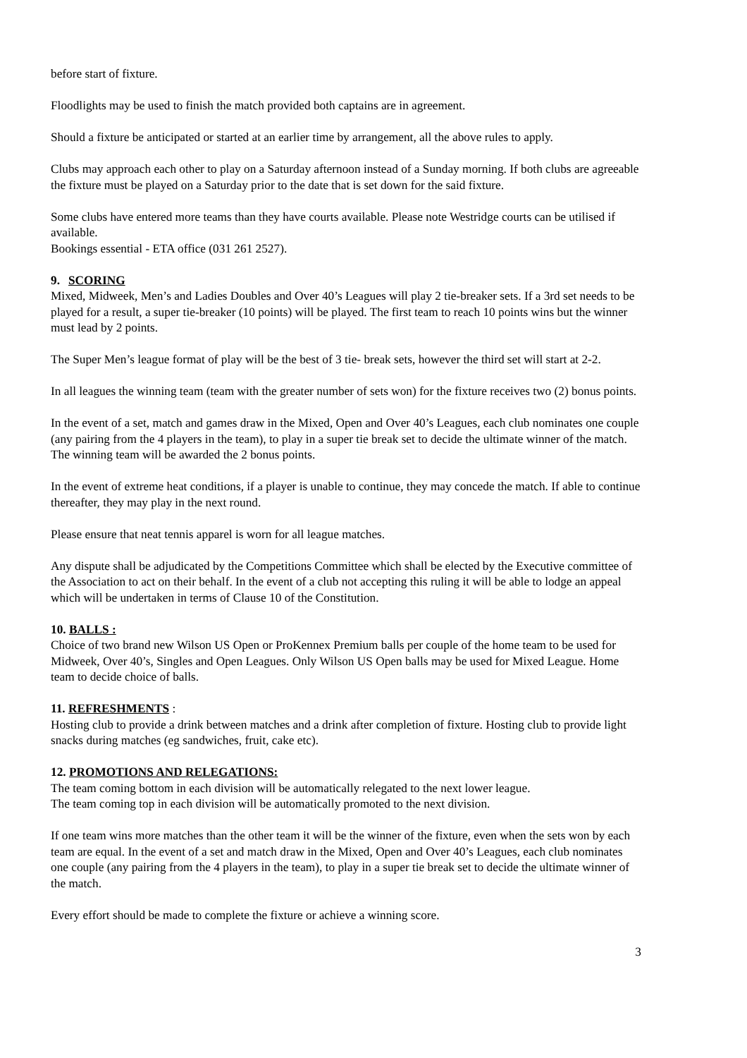before start of fixture.
Floodlights may be used to finish the match provided both captains are in agreement.
Should a fixture be anticipated or started at an earlier time by arrangement, all the above rules to apply.
Clubs may approach each other to play on a Saturday afternoon instead of a Sunday morning. If both clubs are agreeable the fixture must be played on a Saturday prior to the date that is set down for the said fixture.
Some clubs have entered more teams than they have courts available. Please note Westridge courts can be utilised if available.
Bookings essential - ETA office (031 261 2527).
9. SCORING
Mixed, Midweek, Men’s and Ladies Doubles and Over 40’s Leagues will play 2 tie-breaker sets. If a 3rd set needs to be played for a result, a super tie-breaker (10 points) will be played. The first team to reach 10 points wins but the winner must lead by 2 points.
The Super Men’s league format of play will be the best of 3 tie- break sets, however the third set will start at 2-2.
In all leagues the winning team (team with the greater number of sets won) for the fixture receives two (2) bonus points.
In the event of a set, match and games draw in the Mixed, Open and Over 40’s Leagues, each club nominates one couple (any pairing from the 4 players in the team), to play in a super tie break set to decide the ultimate winner of the match. The winning team will be awarded the 2 bonus points.
In the event of extreme heat conditions, if a player is unable to continue, they may concede the match. If able to continue thereafter, they may play in the next round.
Please ensure that neat tennis apparel is worn for all league matches.
Any dispute shall be adjudicated by the Competitions Committee which shall be elected by the Executive committee of the Association to act on their behalf. In the event of a club not accepting this ruling it will be able to lodge an appeal which will be undertaken in terms of Clause 10 of the Constitution.
10. BALLS :
Choice of two brand new Wilson US Open or ProKennex Premium balls per couple of the home team to be used for Midweek, Over 40’s, Singles and Open Leagues. Only Wilson US Open balls may be used for Mixed League. Home team to decide choice of balls.
11. REFRESHMENTS :
Hosting club to provide a drink between matches and a drink after completion of fixture. Hosting club to provide light snacks during matches (eg sandwiches, fruit, cake etc).
12. PROMOTIONS AND RELEGATIONS:
The team coming bottom in each division will be automatically relegated to the next lower league.
The team coming top in each division will be automatically promoted to the next division.
If one team wins more matches than the other team it will be the winner of the fixture, even when the sets won by each team are equal. In the event of a set and match draw in the Mixed, Open and Over 40’s Leagues, each club nominates one couple (any pairing from the 4 players in the team), to play in a super tie break set to decide the ultimate winner of the match.
Every effort should be made to complete the fixture or achieve a winning score.
3